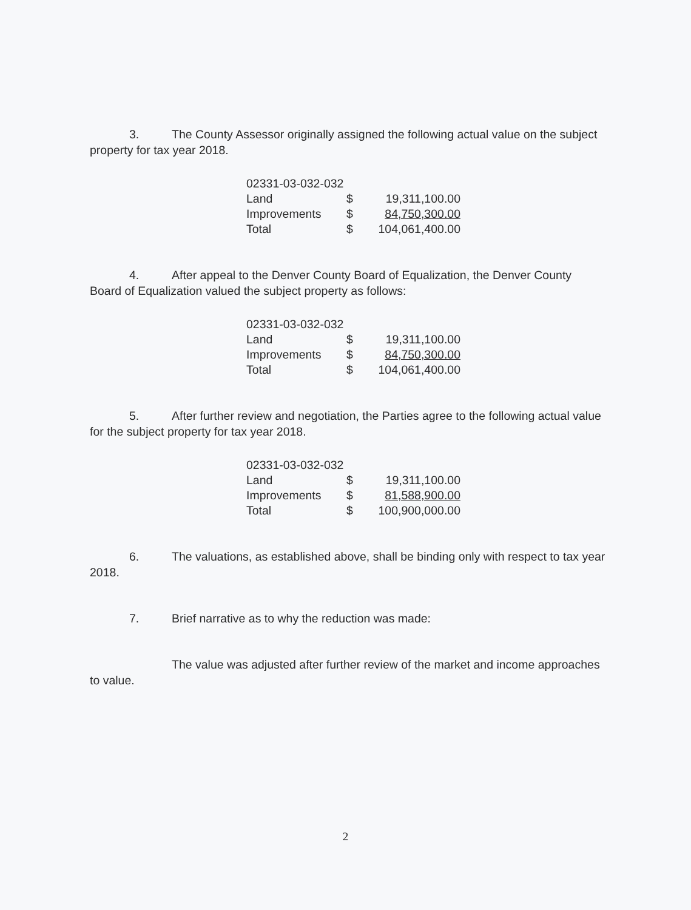3. The County Assessor originally assigned the following actual value on the subject property for tax year 2018.
| 02331-03-032-032 | | |
| Land | $ | 19,311,100.00 |
| Improvements | $ | 84,750,300.00 |
| Total | $ | 104,061,400.00 |
4. After appeal to the Denver County Board of Equalization, the Denver County Board of Equalization valued the subject property as follows:
| 02331-03-032-032 | | |
| Land | $ | 19,311,100.00 |
| Improvements | $ | 84,750,300.00 |
| Total | $ | 104,061,400.00 |
5. After further review and negotiation, the Parties agree to the following actual value for the subject property for tax year 2018.
| 02331-03-032-032 | | |
| Land | $ | 19,311,100.00 |
| Improvements | $ | 81,588,900.00 |
| Total | $ | 100,900,000.00 |
6. The valuations, as established above, shall be binding only with respect to tax year 2018.
7. Brief narrative as to why the reduction was made:
The value was adjusted after further review of the market and income approaches to value.
2